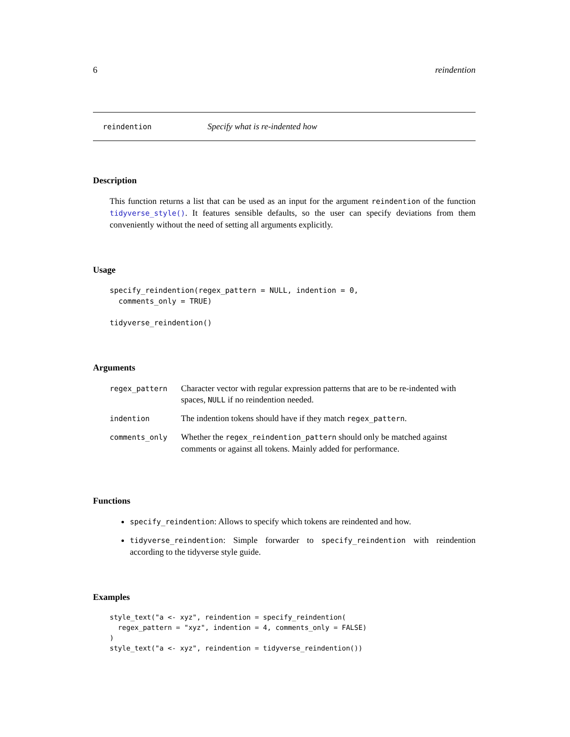6 reindention
reindention Specify what is re-indented how
Description
This function returns a list that can be used as an input for the argument reindention of the function tidyverse_style(). It features sensible defaults, so the user can specify deviations from them conveniently without the need of setting all arguments explicitly.
Usage
specify_reindention(regex_pattern = NULL, indention = 0,
  comments_only = TRUE)

tidyverse_reindention()
Arguments
| regex_pattern | Character vector with regular expression patterns that are to be re-indented with spaces, NULL if no reindention needed. |
| indention | The indention tokens should have if they match regex_pattern . |
| comments_only | Whether the regex_reindention_pattern should only be matched against comments or against all tokens. Mainly added for performance. |
Functions
specify_reindention: Allows to specify which tokens are reindented and how.
tidyverse_reindention: Simple forwarder to specify_reindention with reindention according to the tidyverse style guide.
Examples
style_text("a <- xyz", reindention = specify_reindention(
  regex_pattern = "xyz", indention = 4, comments_only = FALSE)
)
style_text("a <- xyz", reindention = tidyverse_reindention())